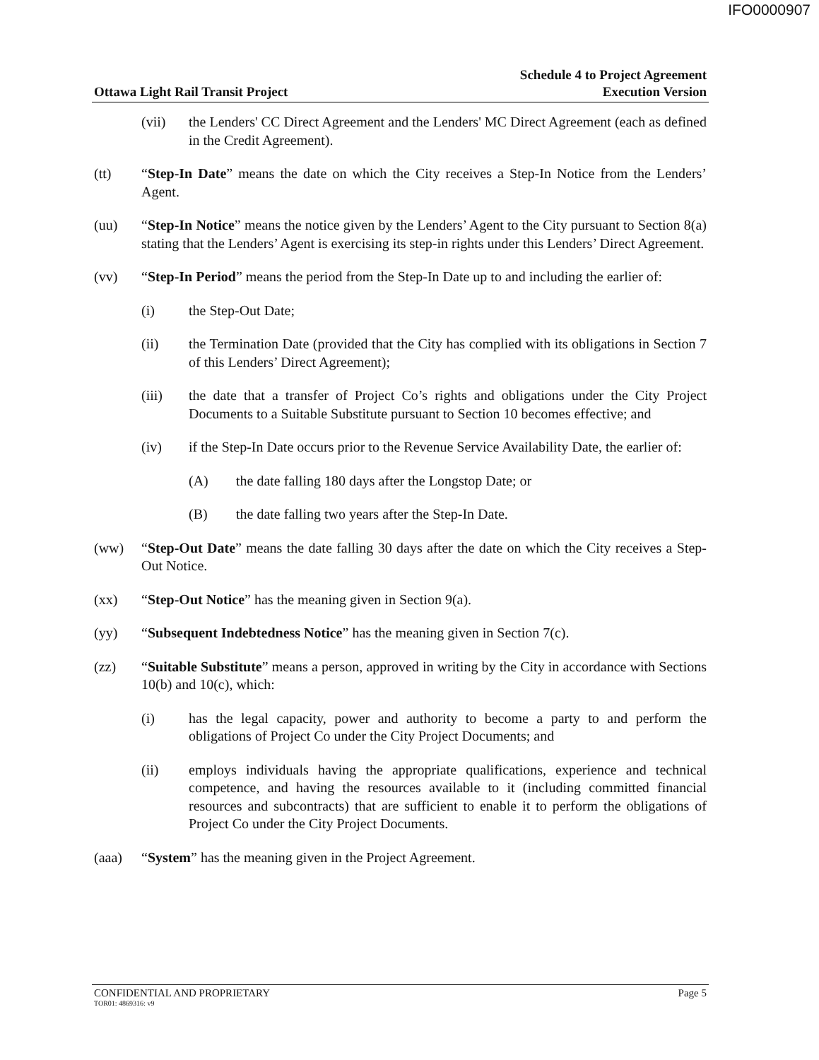IFO0000907
Ottawa Light Rail Transit Project
Schedule 4 to Project Agreement
Execution Version
(vii) the Lenders' CC Direct Agreement and the Lenders' MC Direct Agreement (each as defined in the Credit Agreement).
(tt) “Step-In Date” means the date on which the City receives a Step-In Notice from the Lenders’ Agent.
(uu) “Step-In Notice” means the notice given by the Lenders’ Agent to the City pursuant to Section 8(a) stating that the Lenders’ Agent is exercising its step-in rights under this Lenders’ Direct Agreement.
(vv) “Step-In Period” means the period from the Step-In Date up to and including the earlier of:
(i) the Step-Out Date;
(ii) the Termination Date (provided that the City has complied with its obligations in Section 7 of this Lenders’ Direct Agreement);
(iii) the date that a transfer of Project Co’s rights and obligations under the City Project Documents to a Suitable Substitute pursuant to Section 10 becomes effective; and
(iv) if the Step-In Date occurs prior to the Revenue Service Availability Date, the earlier of:
(A) the date falling 180 days after the Longstop Date; or
(B) the date falling two years after the Step-In Date.
(ww) “Step-Out Date” means the date falling 30 days after the date on which the City receives a Step-Out Notice.
(xx) “Step-Out Notice” has the meaning given in Section 9(a).
(yy) “Subsequent Indebtedness Notice” has the meaning given in Section 7(c).
(zz) “Suitable Substitute” means a person, approved in writing by the City in accordance with Sections 10(b) and 10(c), which:
(i) has the legal capacity, power and authority to become a party to and perform the obligations of Project Co under the City Project Documents; and
(ii) employs individuals having the appropriate qualifications, experience and technical competence, and having the resources available to it (including committed financial resources and subcontracts) that are sufficient to enable it to perform the obligations of Project Co under the City Project Documents.
(aaa) “System” has the meaning given in the Project Agreement.
CONFIDENTIAL AND PROPRIETARY Page 5
TOR01: 4869316: v9